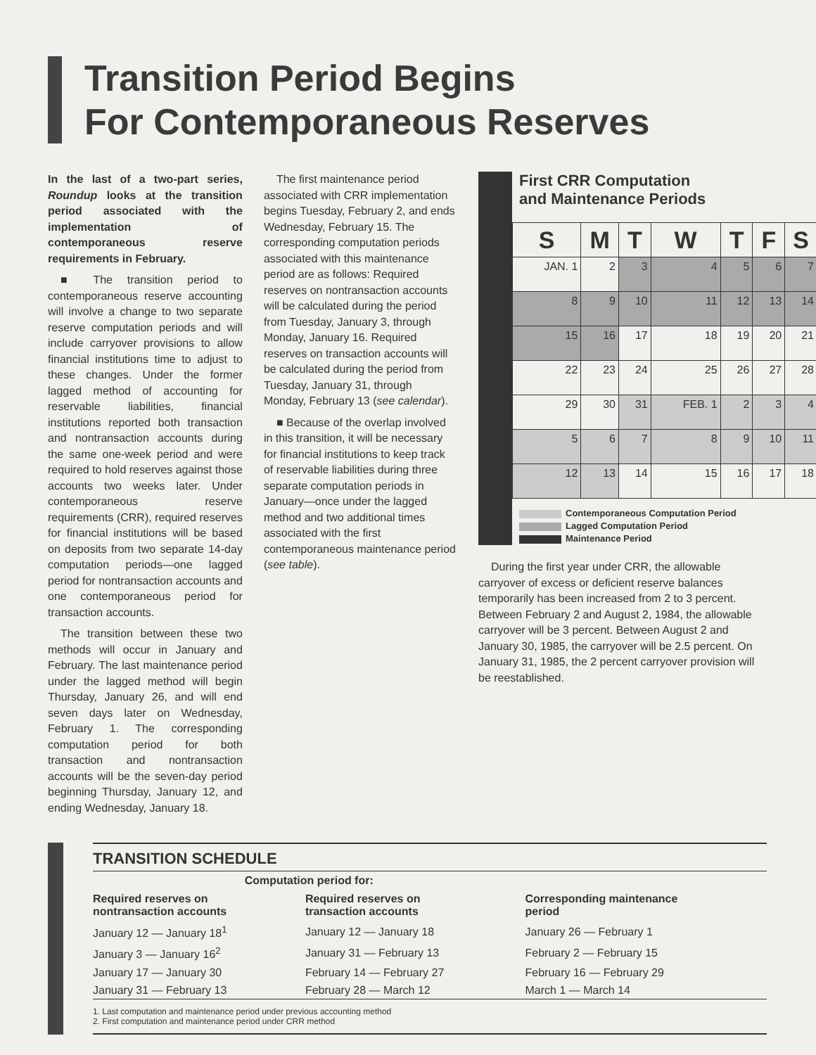Transition Period Begins
For Contemporaneous Reserves
In the last of a two-part series, Roundup looks at the transition period associated with the implementation of contemporaneous reserve requirements in February.
■ The transition period to contemporaneous reserve accounting will involve a change to two separate reserve computation periods and will include carryover provisions to allow financial institutions time to adjust to these changes. Under the former lagged method of accounting for reservable liabilities, financial institutions reported both transaction and nontransaction accounts during the same one-week period and were required to hold reserves against those accounts two weeks later. Under contemporaneous reserve requirements (CRR), required reserves for financial institutions will be based on deposits from two separate 14-day computation periods—one lagged period for nontransaction accounts and one contemporaneous period for transaction accounts.
The transition between these two methods will occur in January and February. The last maintenance period under the lagged method will begin Thursday, January 26, and will end seven days later on Wednesday, February 1. The corresponding computation period for both transaction and nontransaction accounts will be the seven-day period beginning Thursday, January 12, and ending Wednesday, January 18.
The first maintenance period associated with CRR implementation begins Tuesday, February 2, and ends Wednesday, February 15. The corresponding computation periods associated with this maintenance period are as follows: Required reserves on nontransaction accounts will be calculated during the period from Tuesday, January 3, through Monday, January 16. Required reserves on transaction accounts will be calculated during the period from Tuesday, January 31, through Monday, February 13 (see calendar).
■ Because of the overlap involved in this transition, it will be necessary for financial institutions to keep track of reservable liabilities during three separate computation periods in January—once under the lagged method and two additional times associated with the first contemporaneous maintenance period (see table).
First CRR Computation
and Maintenance Periods
| S | M | T | W | T | F | S |
| --- | --- | --- | --- | --- | --- | --- |
| JAN. 1 | 2 | 3 | 4 | 5 | 6 | 7 |
| 8 | 9 | 10 | 11 | 12 | 13 | 14 |
| 15 | 16 | 17 | 18 | 19 | 20 | 21 |
| 22 | 23 | 24 | 25 | 26 | 27 | 28 |
| 29 | 30 | 31 | FEB. 1 | 2 | 3 | 4 |
| 5 | 6 | 7 | 8 | 9 | 10 | 11 |
| 12 | 13 | 14 | 15 | 16 | 17 | 18 |
Contemporaneous Computation Period
Lagged Computation Period
Maintenance Period
During the first year under CRR, the allowable carryover of excess or deficient reserve balances temporarily has been increased from 2 to 3 percent. Between February 2 and August 2, 1984, the allowable carryover will be 3 percent. Between August 2 and January 30, 1985, the carryover will be 2.5 percent. On January 31, 1985, the 2 percent carryover provision will be reestablished.
TRANSITION SCHEDULE
| Computation period for: | | |
| --- | --- | --- |
| Required reserves on nontransaction accounts | Required reserves on transaction accounts | Corresponding maintenance period |
| January 12 — January 18<sup>1</sup> | January 12 — January 18 | January 26 — February 1 |
| January 3 — January 16<sup>2</sup> | January 31 — February 13 | February 2 — February 15 |
| January 17 — January 30 | February 14 — February 27 | February 16 — February 29 |
| January 31 — February 13 | February 28 — March 12 | March 1 — March 14 |
1. Last computation and maintenance period under previous accounting method
2. First computation and maintenance period under CRR method